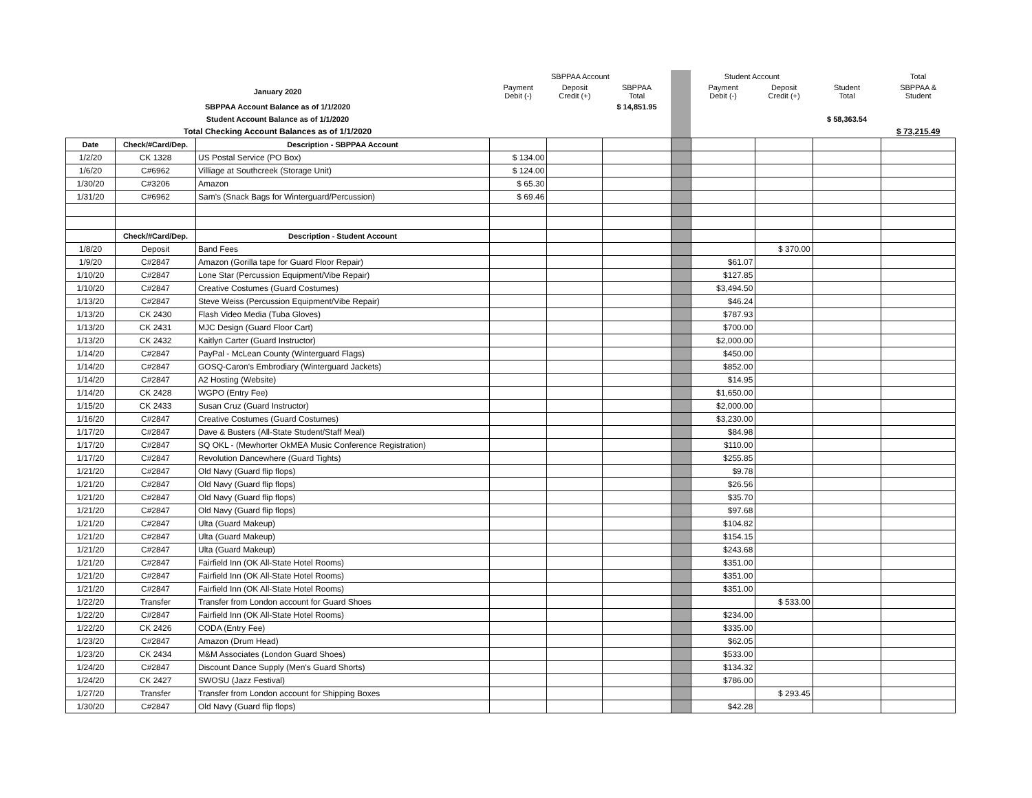| | | | SBPPAA Account | | | | Student Account | | | Total |
| January 2020 | | | Payment Debit (-) | Deposit Credit (+) | SBPPAA Total | | Payment Debit (-) | Deposit Credit (+) | Student Total | SBPPAA & Student |
| SBPPAA Account Balance as of 1/1/2020 | | | | | $ 14,851.95 | | | | | |
| Student Account Balance as of 1/1/2020 | | | | | | | | | $ 58,363.54 | |
| Total Checking Account Balances as of 1/1/2020 | | | | | | | | | | $ 73,215.49 |
| Date | Check/#Card/Dep. | Description - SBPPAA Account | | | | | | | | |
| 1/2/20 | CK 1328 | US Postal Service (PO Box) | $ 134.00 | | | | | | | |
| 1/6/20 | C#6962 | Villiage at Southcreek (Storage Unit) | $ 124.00 | | | | | | | |
| 1/30/20 | C#3206 | Amazon | $ 65.30 | | | | | | | |
| 1/31/20 | C#6962 | Sam's (Snack Bags for Winterguard/Percussion) | $ 69.46 | | | | | | | |
| | Check/#Card/Dep. | Description - Student Account | | | | | | | | |
| 1/8/20 | Deposit | Band Fees | | | | | | $ 370.00 | | |
| 1/9/20 | C#2847 | Amazon (Gorilla tape for Guard Floor Repair) | | | | | $61.07 | | | |
| 1/10/20 | C#2847 | Lone Star (Percussion Equipment/Vibe Repair) | | | | | $127.85 | | | |
| 1/10/20 | C#2847 | Creative Costumes (Guard Costumes) | | | | | $3,494.50 | | | |
| 1/13/20 | C#2847 | Steve Weiss (Percussion Equipment/Vibe Repair) | | | | | $46.24 | | | |
| 1/13/20 | CK 2430 | Flash Video Media (Tuba Gloves) | | | | | $787.93 | | | |
| 1/13/20 | CK 2431 | MJC Design (Guard Floor Cart) | | | | | $700.00 | | | |
| 1/13/20 | CK 2432 | Kaitlyn Carter (Guard Instructor) | | | | | $2,000.00 | | | |
| 1/14/20 | C#2847 | PayPal - McLean County (Winterguard Flags) | | | | | $450.00 | | | |
| 1/14/20 | C#2847 | GOSQ-Caron's Embrodiary (Winterguard Jackets) | | | | | $852.00 | | | |
| 1/14/20 | C#2847 | A2 Hosting (Website) | | | | | $14.95 | | | |
| 1/14/20 | CK 2428 | WGPO (Entry Fee) | | | | | $1,650.00 | | | |
| 1/15/20 | CK 2433 | Susan Cruz (Guard Instructor) | | | | | $2,000.00 | | | |
| 1/16/20 | C#2847 | Creative Costumes (Guard Costumes) | | | | | $3,230.00 | | | |
| 1/17/20 | C#2847 | Dave & Busters (All-State Student/Staff Meal) | | | | | $84.98 | | | |
| 1/17/20 | C#2847 | SQ OKL - (Mewhorter OkMEA Music Conference Registration) | | | | | $110.00 | | | |
| 1/17/20 | C#2847 | Revolution Dancewhere (Guard Tights) | | | | | $255.85 | | | |
| 1/21/20 | C#2847 | Old Navy (Guard flip flops) | | | | | $9.78 | | | |
| 1/21/20 | C#2847 | Old Navy (Guard flip flops) | | | | | $26.56 | | | |
| 1/21/20 | C#2847 | Old Navy (Guard flip flops) | | | | | $35.70 | | | |
| 1/21/20 | C#2847 | Old Navy (Guard flip flops) | | | | | $97.68 | | | |
| 1/21/20 | C#2847 | Ulta (Guard Makeup) | | | | | $104.82 | | | |
| 1/21/20 | C#2847 | Ulta (Guard Makeup) | | | | | $154.15 | | | |
| 1/21/20 | C#2847 | Ulta (Guard Makeup) | | | | | $243.68 | | | |
| 1/21/20 | C#2847 | Fairfield Inn (OK All-State Hotel Rooms) | | | | | $351.00 | | | |
| 1/21/20 | C#2847 | Fairfield Inn (OK All-State Hotel Rooms) | | | | | $351.00 | | | |
| 1/21/20 | C#2847 | Fairfield Inn (OK All-State Hotel Rooms) | | | | | $351.00 | | | |
| 1/22/20 | Transfer | Transfer from London account for Guard Shoes | | | | | | $ 533.00 | | |
| 1/22/20 | C#2847 | Fairfield Inn (OK All-State Hotel Rooms) | | | | | $234.00 | | | |
| 1/22/20 | CK 2426 | CODA (Entry Fee) | | | | | $335.00 | | | |
| 1/23/20 | C#2847 | Amazon (Drum Head) | | | | | $62.05 | | | |
| 1/23/20 | CK 2434 | M&M Associates (London Guard Shoes) | | | | | $533.00 | | | |
| 1/24/20 | C#2847 | Discount Dance Supply (Men's Guard Shorts) | | | | | $134.32 | | | |
| 1/24/20 | CK 2427 | SWOSU (Jazz Festival) | | | | | $786.00 | | | |
| 1/27/20 | Transfer | Transfer from London account for Shipping Boxes | | | | | | $ 293.45 | | |
| 1/30/20 | C#2847 | Old Navy (Guard flip flops) | | | | | $42.28 | | | |